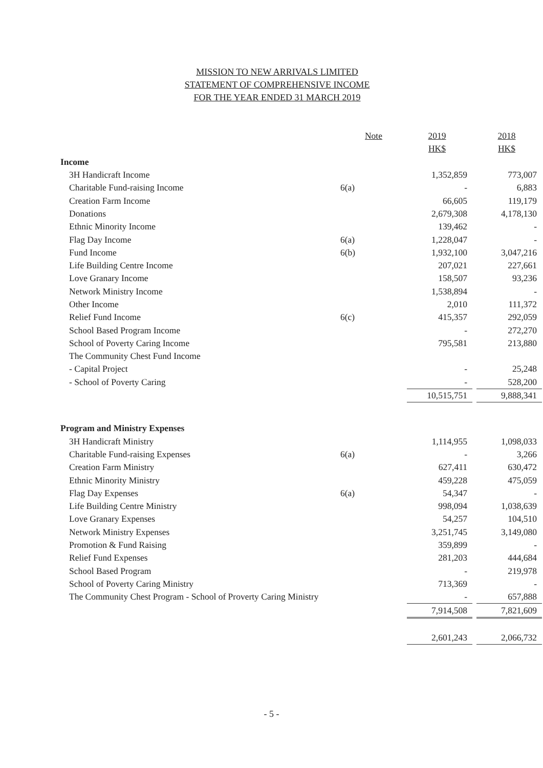MISSION TO NEW ARRIVALS LIMITED
STATEMENT OF COMPREHENSIVE INCOME
FOR THE YEAR ENDED 31 MARCH 2019
| | Note | 2019 | | 2018 |
| --- | --- | --- | --- | --- |
| | | HK$ | | HK$ |
| Income | | | | |
| 3H Handicraft Income | | 1,352,859 | | 773,007 |
| Charitable Fund-raising Income | 6(a) | - | | 6,883 |
| Creation Farm Income | | 66,605 | | 119,179 |
| Donations | | 2,679,308 | | 4,178,130 |
| Ethnic Minority Income | | 139,462 | | - |
| Flag Day Income | 6(a) | 1,228,047 | | - |
| Fund Income | 6(b) | 1,932,100 | | 3,047,216 |
| Life Building Centre Income | | 207,021 | | 227,661 |
| Love Granary Income | | 158,507 | | 93,236 |
| Network Ministry Income | | 1,538,894 | | - |
| Other Income | | 2,010 | | 111,372 |
| Relief Fund Income | 6(c) | 415,357 | | 292,059 |
| School Based Program Income | | - | | 272,270 |
| School of Poverty Caring Income | | 795,581 | | 213,880 |
| The Community Chest Fund Income | | | | |
| - Capital Project | | - | | 25,248 |
| - School of Poverty Caring | | - | | 528,200 |
| | | 10,515,751 | | 9,888,341 |
| Program and Ministry Expenses | | | | |
| 3H Handicraft Ministry | | 1,114,955 | | 1,098,033 |
| Charitable Fund-raising Expenses | 6(a) | - | | 3,266 |
| Creation Farm Ministry | | 627,411 | | 630,472 |
| Ethnic Minority Ministry | | 459,228 | | 475,059 |
| Flag Day Expenses | 6(a) | 54,347 | | - |
| Life Building Centre Ministry | | 998,094 | | 1,038,639 |
| Love Granary Expenses | | 54,257 | | 104,510 |
| Network Ministry Expenses | | 3,251,745 | | 3,149,080 |
| Promotion & Fund Raising | | 359,899 | | - |
| Relief Fund Expenses | | 281,203 | | 444,684 |
| School Based Program | | - | | 219,978 |
| School of Poverty Caring Ministry | | 713,369 | | - |
| The Community Chest Program - School of Proverty Caring Ministry | | - | | 657,888 |
| | | 7,914,508 | | 7,821,609 |
| | | 2,601,243 | | 2,066,732 |
- 5 -